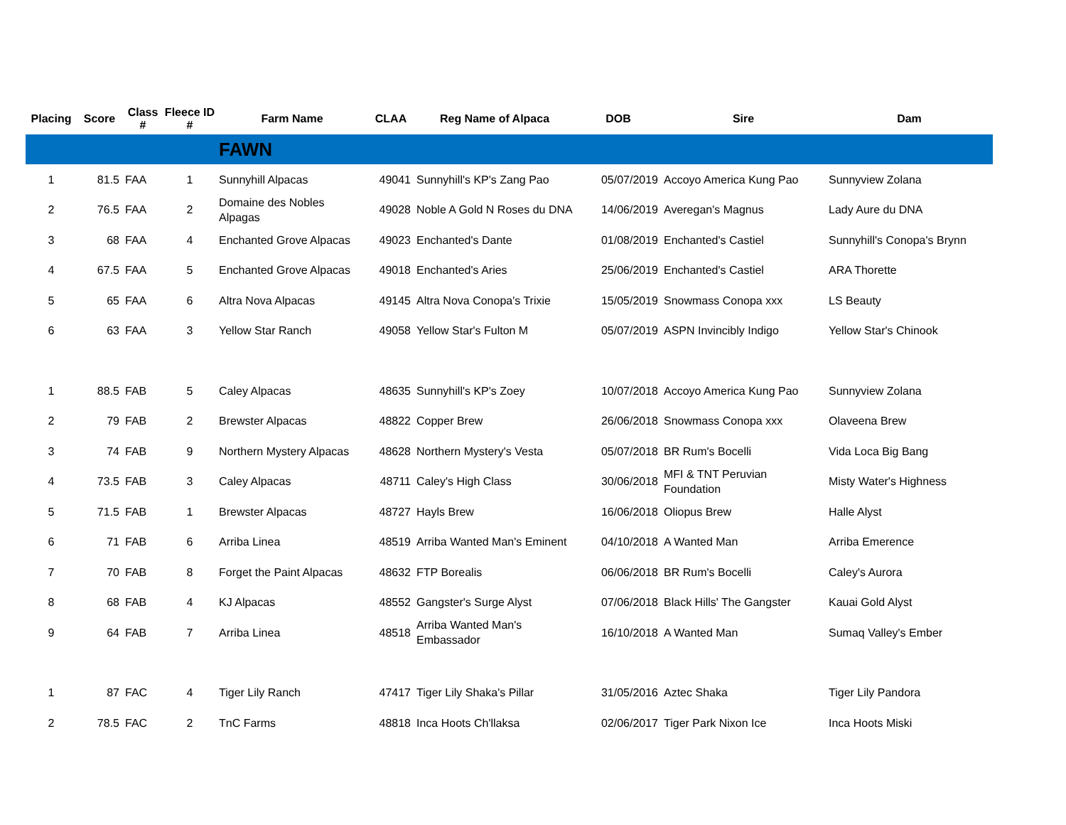| Placing | Score | Class # | Fleece ID # | Farm Name | CLAA | Reg Name of Alpaca | DOB | Sire | Dam |
| --- | --- | --- | --- | --- | --- | --- | --- | --- | --- |
| | | | | FAWN | | | | | |
| 1 | 81.5 | FAA | 1 | Sunnyhill Alpacas | 49041 | Sunnyhill's KP's Zang Pao | 05/07/2019 | Accoyo America Kung Pao | Sunnyview Zolana |
| 2 | 76.5 | FAA | 2 | Domaine des Nobles Alpagas | 49028 | Noble A Gold N Roses du DNA | 14/06/2019 | Averegan's Magnus | Lady Aure du DNA |
| 3 | 68 | FAA | 4 | Enchanted Grove Alpacas | 49023 | Enchanted's Dante | 01/08/2019 | Enchanted's Castiel | Sunnyhill's Conopa's Brynn |
| 4 | 67.5 | FAA | 5 | Enchanted Grove Alpacas | 49018 | Enchanted's Aries | 25/06/2019 | Enchanted's Castiel | ARA Thorette |
| 5 | 65 | FAA | 6 | Altra Nova Alpacas | 49145 | Altra Nova Conopa's Trixie | 15/05/2019 | Snowmass Conopa xxx | LS Beauty |
| 6 | 63 | FAA | 3 | Yellow Star Ranch | 49058 | Yellow Star's Fulton M | 05/07/2019 | ASPN Invincibly Indigo | Yellow Star's Chinook |
| 1 | 88.5 | FAB | 5 | Caley Alpacas | 48635 | Sunnyhill's KP's Zoey | 10/07/2018 | Accoyo America Kung Pao | Sunnyview Zolana |
| 2 | 79 | FAB | 2 | Brewster Alpacas | 48822 | Copper Brew | 26/06/2018 | Snowmass Conopa xxx | Olaveena Brew |
| 3 | 74 | FAB | 9 | Northern Mystery Alpacas | 48628 | Northern Mystery's Vesta | 05/07/2018 | BR Rum's Bocelli | Vida Loca Big Bang |
| 4 | 73.5 | FAB | 3 | Caley Alpacas | 48711 | Caley's High Class | 30/06/2018 | MFI & TNT Peruvian Foundation | Misty Water's Highness |
| 5 | 71.5 | FAB | 1 | Brewster Alpacas | 48727 | Hayls Brew | 16/06/2018 | Oliopus Brew | Halle Alyst |
| 6 | 71 | FAB | 6 | Arriba Linea | 48519 | Arriba Wanted Man's Eminent | 04/10/2018 | A Wanted Man | Arriba Emerence |
| 7 | 70 | FAB | 8 | Forget the Paint Alpacas | 48632 | FTP Borealis | 06/06/2018 | BR Rum's Bocelli | Caley's Aurora |
| 8 | 68 | FAB | 4 | KJ Alpacas | 48552 | Gangster's Surge Alyst | 07/06/2018 | Black Hills' The Gangster | Kauai Gold Alyst |
| 9 | 64 | FAB | 7 | Arriba Linea | 48518 | Arriba Wanted Man's Embassador | 16/10/2018 | A Wanted Man | Sumaq Valley's Ember |
| 1 | 87 | FAC | 4 | Tiger Lily Ranch | 47417 | Tiger Lily Shaka's Pillar | 31/05/2016 | Aztec Shaka | Tiger Lily Pandora |
| 2 | 78.5 | FAC | 2 | TnC Farms | 48818 | Inca Hoots Ch'llaksa | 02/06/2017 | Tiger Park Nixon Ice | Inca Hoots Miski |